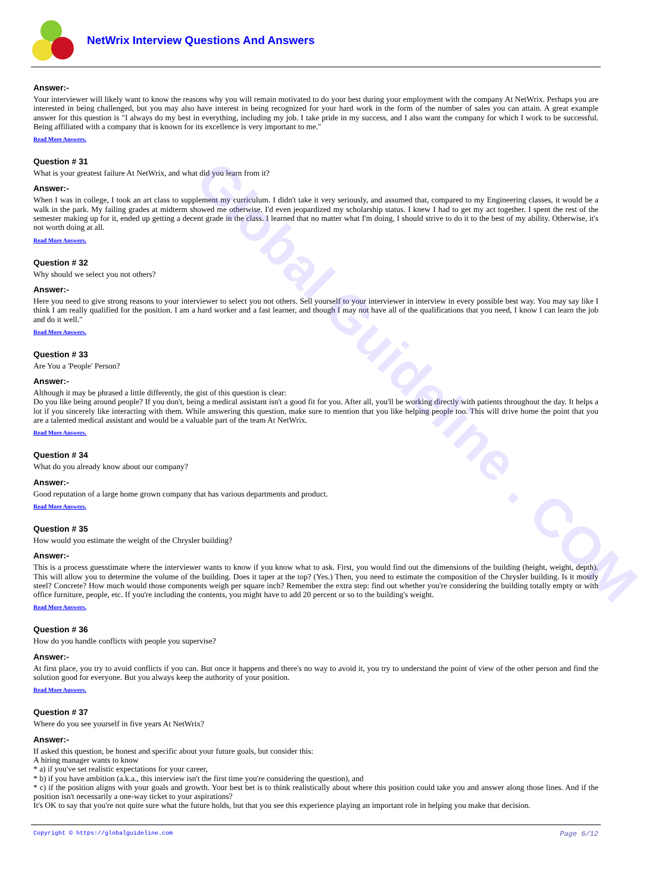Global Guideline . COM
NetWrix Interview Questions And Answers
Answer:-
Your interviewer will likely want to know the reasons why you will remain motivated to do your best during your employment with the company At NetWrix. Perhaps you are interested in being challenged, but you may also have interest in being recognized for your hard work in the form of the number of sales you can attain. A great example answer for this question is "I always do my best in everything, including my job. I take pride in my success, and I also want the company for which I work to be successful. Being affiliated with a company that is known for its excellence is very important to me."
Read More Answers.
Question # 31
What is your greatest failure At NetWrix, and what did you learn from it?
Answer:-
When I was in college, I took an art class to supplement my curriculum. I didn't take it very seriously, and assumed that, compared to my Engineering classes, it would be a walk in the park. My failing grades at midterm showed me otherwise. I'd even jeopardized my scholarship status. I knew I had to get my act together. I spent the rest of the semester making up for it, ended up getting a decent grade in the class. I learned that no matter what I'm doing, I should strive to do it to the best of my ability. Otherwise, it's not worth doing at all.
Read More Answers.
Question # 32
Why should we select you not others?
Answer:-
Here you need to give strong reasons to your interviewer to select you not others. Sell yourself to your interviewer in interview in every possible best way. You may say like I think I am really qualified for the position. I am a hard worker and a fast learner, and though I may not have all of the qualifications that you need, I know I can learn the job and do it well."
Read More Answers.
Question # 33
Are You a 'People' Person?
Answer:-
Although it may be phrased a little differently, the gist of this question is clear:
Do you like being around people? If you don't, being a medical assistant isn't a good fit for you. After all, you'll be working directly with patients throughout the day. It helps a lot if you sincerely like interacting with them. While answering this question, make sure to mention that you like helping people too. This will drive home the point that you are a talented medical assistant and would be a valuable part of the team At NetWrix.
Read More Answers.
Question # 34
What do you already know about our company?
Answer:-
Good reputation of a large home grown company that has various departments and product.
Read More Answers.
Question # 35
How would you estimate the weight of the Chrysler building?
Answer:-
This is a process guesstimate where the interviewer wants to know if you know what to ask. First, you would find out the dimensions of the building (height, weight, depth). This will allow you to determine the volume of the building. Does it taper at the top? (Yes.) Then, you need to estimate the composition of the Chrysler building. Is it mostly steel? Concrete? How much would those components weigh per square inch? Remember the extra step: find out whether you're considering the building totally empty or with office furniture, people, etc. If you're including the contents, you might have to add 20 percent or so to the building's weight.
Read More Answers.
Question # 36
How do you handle conflicts with people you supervise?
Answer:-
At first place, you try to avoid conflicts if you can. But once it happens and there's no way to avoid it, you try to understand the point of view of the other person and find the solution good for everyone. But you always keep the authority of your position.
Read More Answers.
Question # 37
Where do you see yourself in five years At NetWrix?
Answer:-
If asked this question, be honest and specific about your future goals, but consider this:
A hiring manager wants to know
* a) if you've set realistic expectations for your career,
* b) if you have ambition (a.k.a., this interview isn't the first time you're considering the question), and
* c) if the position aligns with your goals and growth. Your best bet is to think realistically about where this position could take you and answer along those lines. And if the position isn't necessarily a one-way ticket to your aspirations?
It's OK to say that you're not quite sure what the future holds, but that you see this experience playing an important role in helping you make that decision.
Copyright © https://globalguideline.com Page 6/12